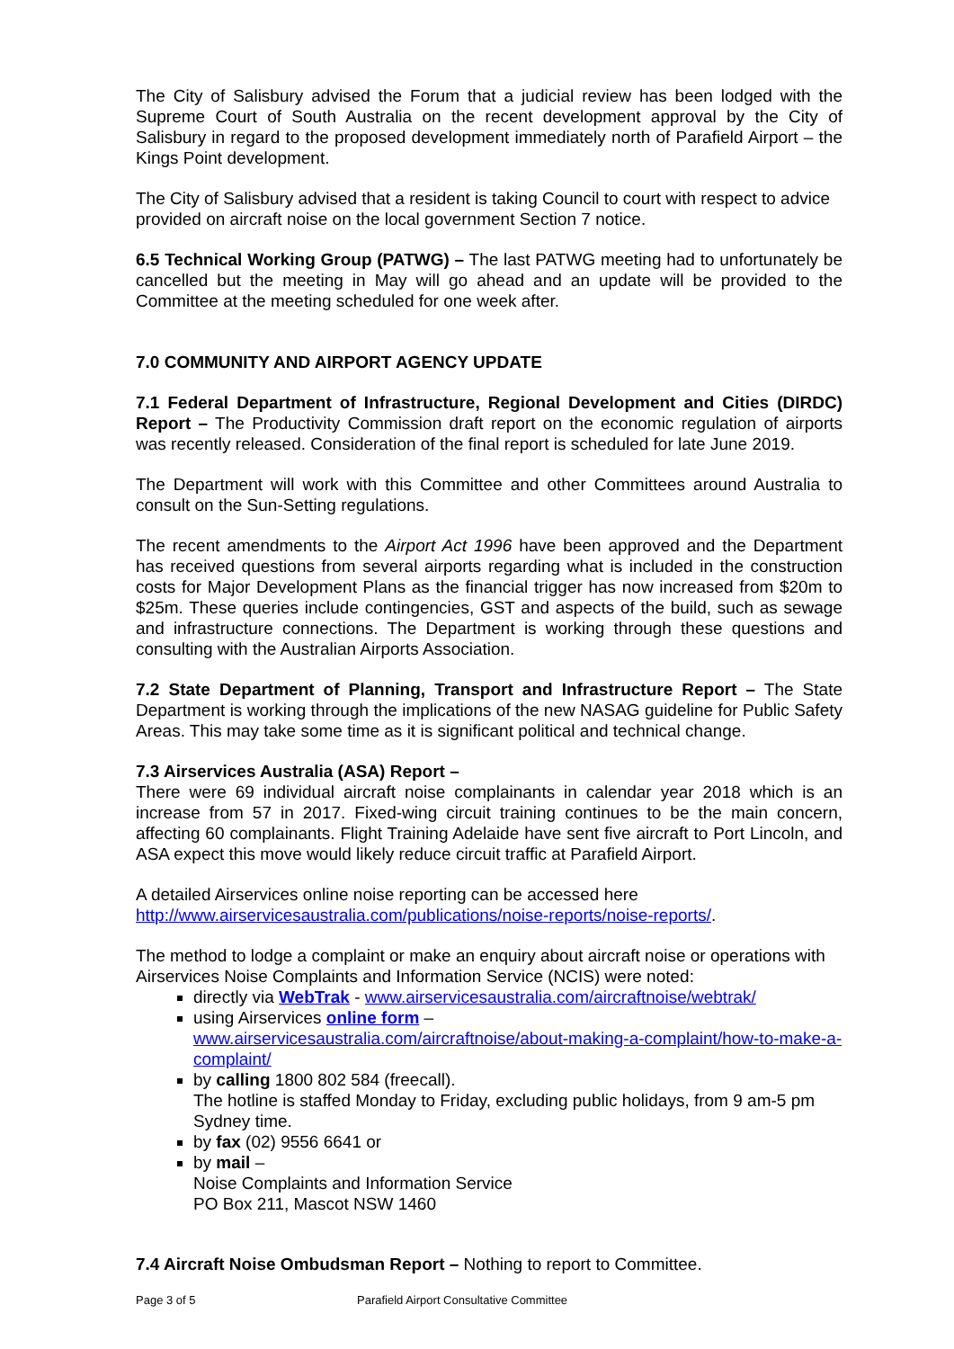The City of Salisbury advised the Forum that a judicial review has been lodged with the Supreme Court of South Australia on the recent development approval by the City of Salisbury in regard to the proposed development immediately north of Parafield Airport – the Kings Point development.
The City of Salisbury advised that a resident is taking Council to court with respect to advice provided on aircraft noise on the local government Section 7 notice.
6.5 Technical Working Group (PATWG) – The last PATWG meeting had to unfortunately be cancelled but the meeting in May will go ahead and an update will be provided to the Committee at the meeting scheduled for one week after.
7.0 COMMUNITY AND AIRPORT AGENCY UPDATE
7.1 Federal Department of Infrastructure, Regional Development and Cities (DIRDC) Report – The Productivity Commission draft report on the economic regulation of airports was recently released. Consideration of the final report is scheduled for late June 2019.
The Department will work with this Committee and other Committees around Australia to consult on the Sun-Setting regulations.
The recent amendments to the Airport Act 1996 have been approved and the Department has received questions from several airports regarding what is included in the construction costs for Major Development Plans as the financial trigger has now increased from $20m to $25m. These queries include contingencies, GST and aspects of the build, such as sewage and infrastructure connections. The Department is working through these questions and consulting with the Australian Airports Association.
7.2 State Department of Planning, Transport and Infrastructure Report – The State Department is working through the implications of the new NASAG guideline for Public Safety Areas. This may take some time as it is significant political and technical change.
7.3 Airservices Australia (ASA) Report –
There were 69 individual aircraft noise complainants in calendar year 2018 which is an increase from 57 in 2017. Fixed-wing circuit training continues to be the main concern, affecting 60 complainants. Flight Training Adelaide have sent five aircraft to Port Lincoln, and ASA expect this move would likely reduce circuit traffic at Parafield Airport.
A detailed Airservices online noise reporting can be accessed here
http://www.airservicesaustralia.com/publications/noise-reports/noise-reports/.
The method to lodge a complaint or make an enquiry about aircraft noise or operations with Airservices Noise Complaints and Information Service (NCIS) were noted:
directly via WebTrak - www.airservicesaustralia.com/aircraftnoise/webtrak/
using Airservices online form –
www.airservicesaustralia.com/aircraftnoise/about-making-a-complaint/how-to-make-a-complaint/
by calling 1800 802 584 (freecall).
The hotline is staffed Monday to Friday, excluding public holidays, from 9 am-5 pm Sydney time.
by fax (02) 9556 6641 or
by mail –
Noise Complaints and Information Service
PO Box 211, Mascot NSW 1460
7.4 Aircraft Noise Ombudsman Report – Nothing to report to Committee.
Page 3 of 5 Parafield Airport Consultative Committee